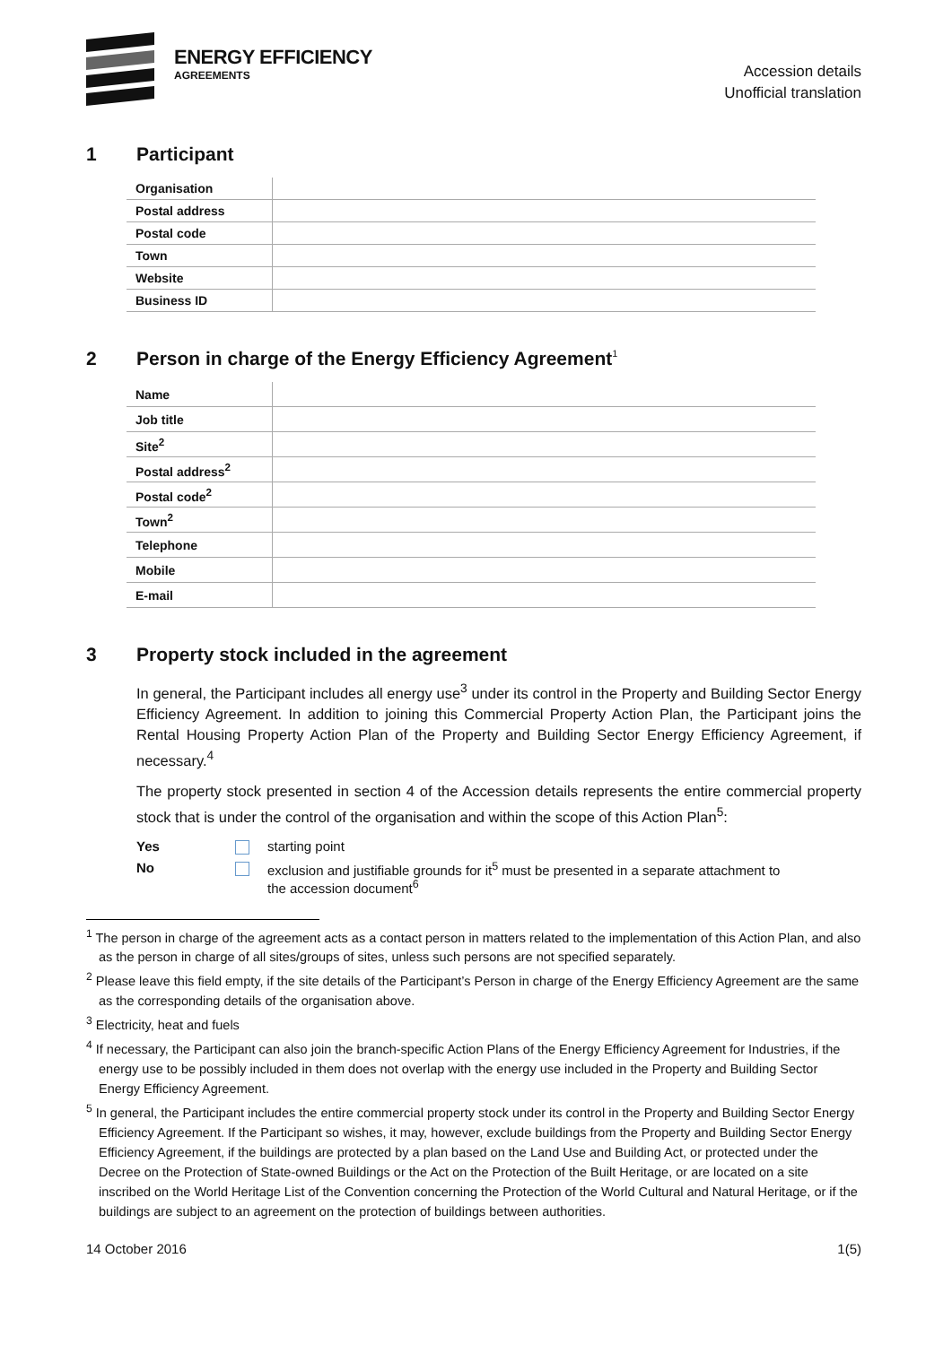ENERGY EFFICIENCY
AGREEMENTS
Accession details
Unofficial translation
1 Participant
| Organisation | |
| Postal address | |
| Postal code | |
| Town | |
| Website | |
| Business ID | |
2 Person in charge of the Energy Efficiency Agreement<sup>1</sup>
| Name | |
| Job title | |
| Site<sup>2</sup> | |
| Postal address<sup>2</sup> | |
| Postal code<sup>2</sup> | |
| Town<sup>2</sup> | |
| Telephone | |
| Mobile | |
| E-mail | |
3 Property stock included in the agreement
In general, the Participant includes all energy use<sup>3</sup> under its control in the Property and Building Sector Energy Efficiency Agreement. In addition to joining this Commercial Property Action Plan, the Participant joins the Rental Housing Property Action Plan of the Property and Building Sector Energy Efficiency Agreement, if necessary.<sup>4</sup>
The property stock presented in section 4 of the Accession details represents the entire commercial property stock that is under the control of the organisation and within the scope of this Action Plan<sup>5</sup>:
Yes starting point
No exclusion and justifiable grounds for it<sup>5</sup> must be presented in a separate attachment to
the accession document<sup>6</sup>
<sup>1</sup> The person in charge of the agreement acts as a contact person in matters related to the implementation of this Action Plan, and also as the person in charge of all sites/groups of sites, unless such persons are not specified separately.
<sup>2</sup> Please leave this field empty, if the site details of the Participant’s Person in charge of the Energy Efficiency Agreement are the same as the corresponding details of the organisation above.
<sup>3</sup> Electricity, heat and fuels
<sup>4</sup> If necessary, the Participant can also join the branch-specific Action Plans of the Energy Efficiency Agreement for Industries, if the energy use to be possibly included in them does not overlap with the energy use included in the Property and Building Sector Energy Efficiency Agreement.
<sup>5</sup> In general, the Participant includes the entire commercial property stock under its control in the Property and Building Sector Energy Efficiency Agreement. If the Participant so wishes, it may, however, exclude buildings from the Property and Building Sector Energy Efficiency Agreement, if the buildings are protected by a plan based on the Land Use and Building Act, or protected under the Decree on the Protection of State-owned Buildings or the Act on the Protection of the Built Heritage, or are located on a site inscribed on the World Heritage List of the Convention concerning the Protection of the World Cultural and Natural Heritage, or if the buildings are subject to an agreement on the protection of buildings between authorities.
14 October 2016 1(5)